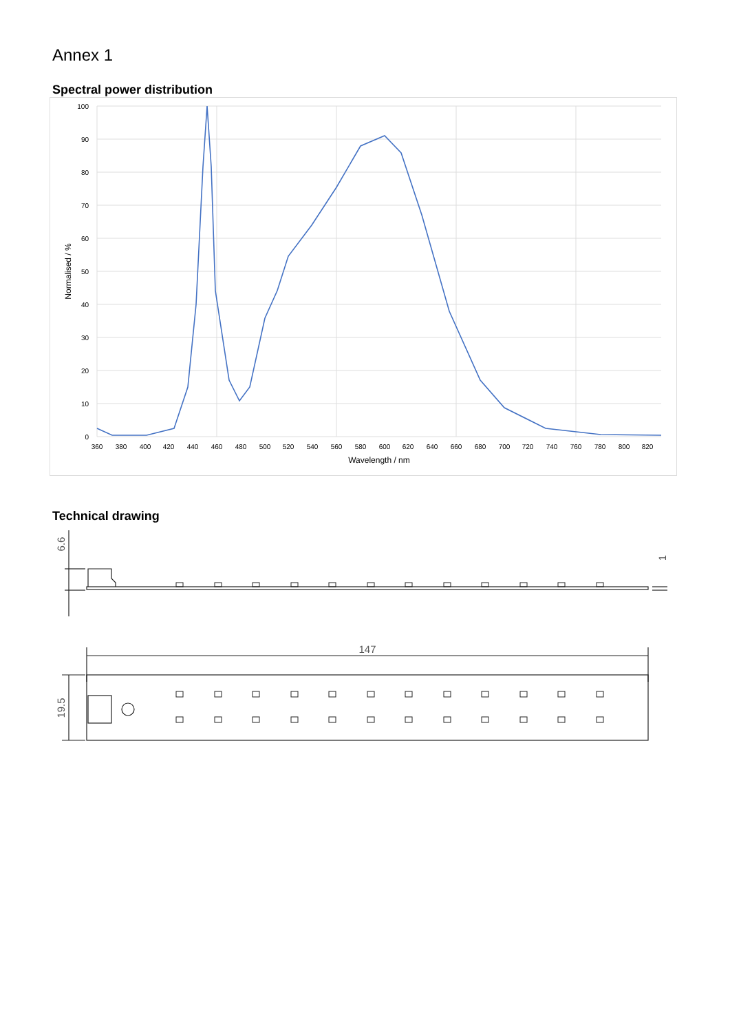Annex 1
Spectral power distribution
100
90
80
70
60
50
40
30
20
10
0
360
380
400
420
440
460
480
500
520
540
560
580
600
620
640
660
680
700
720
740
760
780
800
820
Wavelength / nm
Normalised / %
Technical drawing
6.6
1
147
19.5